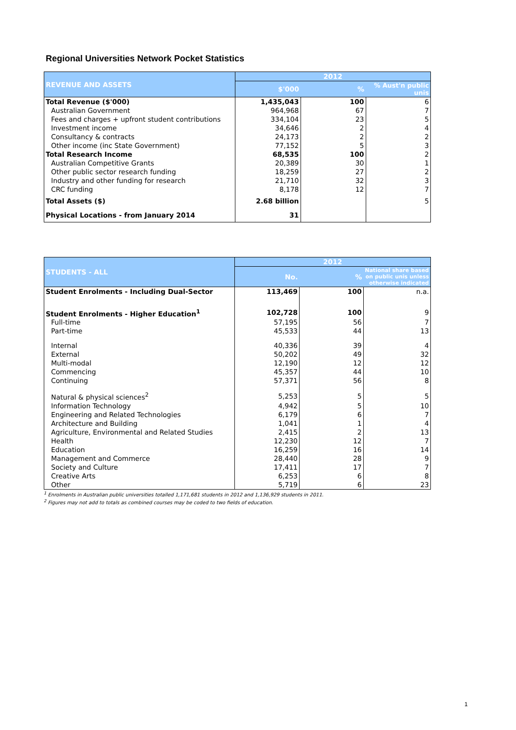Regional Universities Network Pocket Statistics
| REVENUE AND ASSETS | 2012 | | |
| --- | --- | --- | --- |
| | $'000 | % | % Aust'n public unis |
| Total Revenue ($'000) | 1,435,043 | 100 | 6 |
| Australian Government | 964,968 | 67 | 7 |
| Fees and charges + upfront student contributions | 334,104 | 23 | 5 |
| Investment income | 34,646 | 2 | 4 |
| Consultancy & contracts | 24,173 | 2 | 2 |
| Other income (inc State Government) | 77,152 | 5 | 3 |
| Total Research Income | 68,535 | 100 | 2 |
| Australian Competitive Grants | 20,389 | 30 | 1 |
| Other public sector research funding | 18,259 | 27 | 2 |
| Industry and other funding for research | 21,710 | 32 | 3 |
| CRC funding | 8,178 | 12 | 7 |
| Total Assets ($) | 2.68 billion | | 5 |
| Physical Locations - from January 2014 | 31 | | |
| STUDENTS - ALL | 2012 | | |
| --- | --- | --- | --- |
| | No. | % | National share based on public unis unless otherwise indicated |
| Student Enrolments - Including Dual-Sector | 113,469 | 100 | n.a. |
| Student Enrolments - Higher Education<sup>1</sup> | 102,728 | 100 | 9 |
| Full-time | 57,195 | 56 | 7 |
| Part-time | 45,533 | 44 | 13 |
| Internal | 40,336 | 39 | 4 |
| External | 50,202 | 49 | 32 |
| Multi-modal | 12,190 | 12 | 12 |
| Commencing | 45,357 | 44 | 10 |
| Continuing | 57,371 | 56 | 8 |
| Natural & physical sciences<sup>2</sup> | 5,253 | 5 | 5 |
| Information Technology | 4,942 | 5 | 10 |
| Engineering and Related Technologies | 6,179 | 6 | 7 |
| Architecture and Building | 1,041 | 1 | 4 |
| Agriculture, Environmental and Related Studies | 2,415 | 2 | 13 |
| Health | 12,230 | 12 | 7 |
| Education | 16,259 | 16 | 14 |
| Management and Commerce | 28,440 | 28 | 9 |
| Society and Culture | 17,411 | 17 | 7 |
| Creative Arts | 6,253 | 6 | 8 |
| Other | 5,719 | 6 | 23 |
<sup>1</sup> Enrolments in Australian public universities totalled 1,171,681 students in 2012 and 1,136,929 students in 2011.
<sup>2</sup> Figures may not add to totals as combined courses may be coded to two fields of education.
1